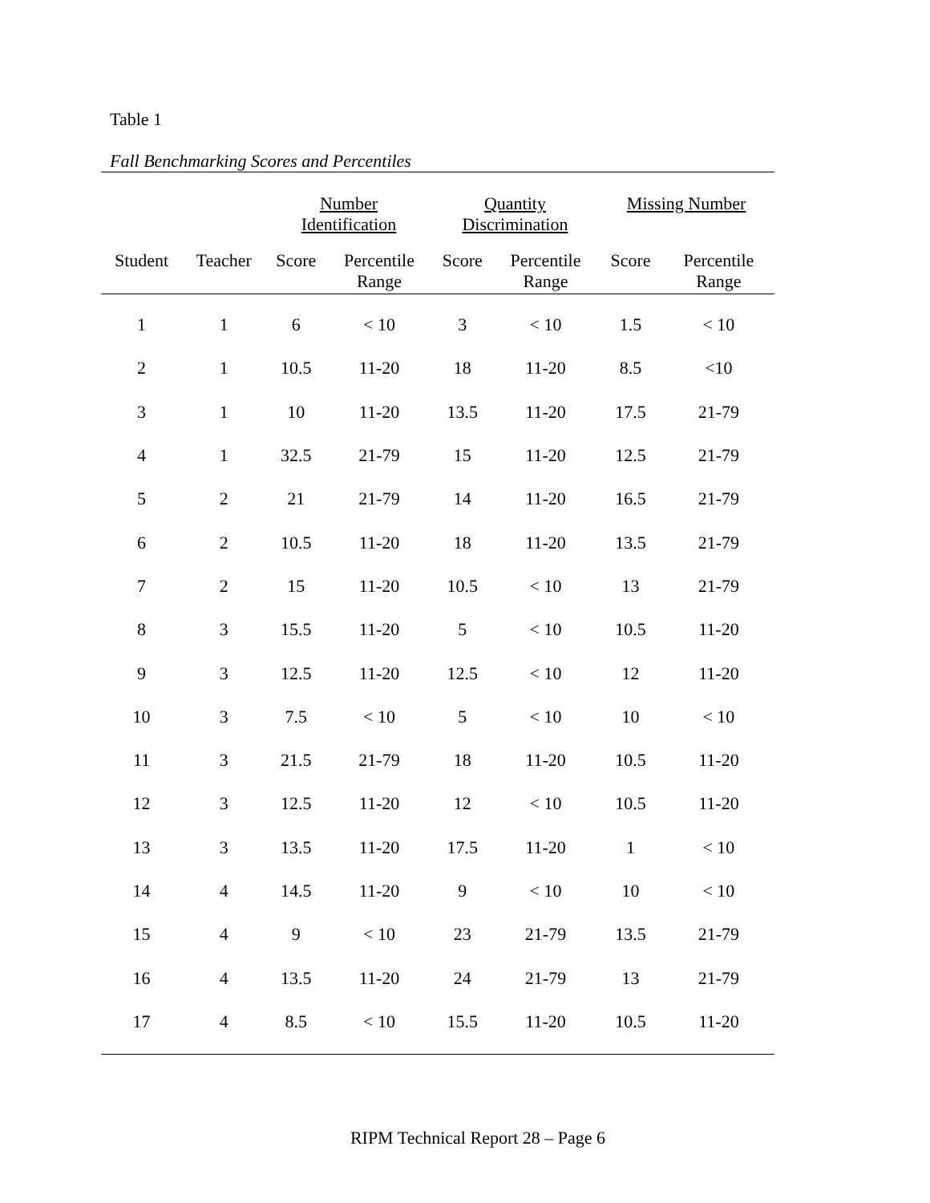Table 1
Fall Benchmarking Scores and Percentiles
| | | Number Identification | | Quantity Discrimination | | Missing Number | |
| --- | --- | --- | --- | --- | --- | --- | --- |
| Student | Teacher | Score | Percentile Range | Score | Percentile Range | Score | Percentile Range |
| 1 | 1 | 6 | < 10 | 3 | < 10 | 1.5 | < 10 |
| 2 | 1 | 10.5 | 11-20 | 18 | 11-20 | 8.5 | <10 |
| 3 | 1 | 10 | 11-20 | 13.5 | 11-20 | 17.5 | 21-79 |
| 4 | 1 | 32.5 | 21-79 | 15 | 11-20 | 12.5 | 21-79 |
| 5 | 2 | 21 | 21-79 | 14 | 11-20 | 16.5 | 21-79 |
| 6 | 2 | 10.5 | 11-20 | 18 | 11-20 | 13.5 | 21-79 |
| 7 | 2 | 15 | 11-20 | 10.5 | < 10 | 13 | 21-79 |
| 8 | 3 | 15.5 | 11-20 | 5 | < 10 | 10.5 | 11-20 |
| 9 | 3 | 12.5 | 11-20 | 12.5 | < 10 | 12 | 11-20 |
| 10 | 3 | 7.5 | < 10 | 5 | < 10 | 10 | < 10 |
| 11 | 3 | 21.5 | 21-79 | 18 | 11-20 | 10.5 | 11-20 |
| 12 | 3 | 12.5 | 11-20 | 12 | < 10 | 10.5 | 11-20 |
| 13 | 3 | 13.5 | 11-20 | 17.5 | 11-20 | 1 | < 10 |
| 14 | 4 | 14.5 | 11-20 | 9 | < 10 | 10 | < 10 |
| 15 | 4 | 9 | < 10 | 23 | 21-79 | 13.5 | 21-79 |
| 16 | 4 | 13.5 | 11-20 | 24 | 21-79 | 13 | 21-79 |
| 17 | 4 | 8.5 | < 10 | 15.5 | 11-20 | 10.5 | 11-20 |
RIPM Technical Report 28 – Page 6